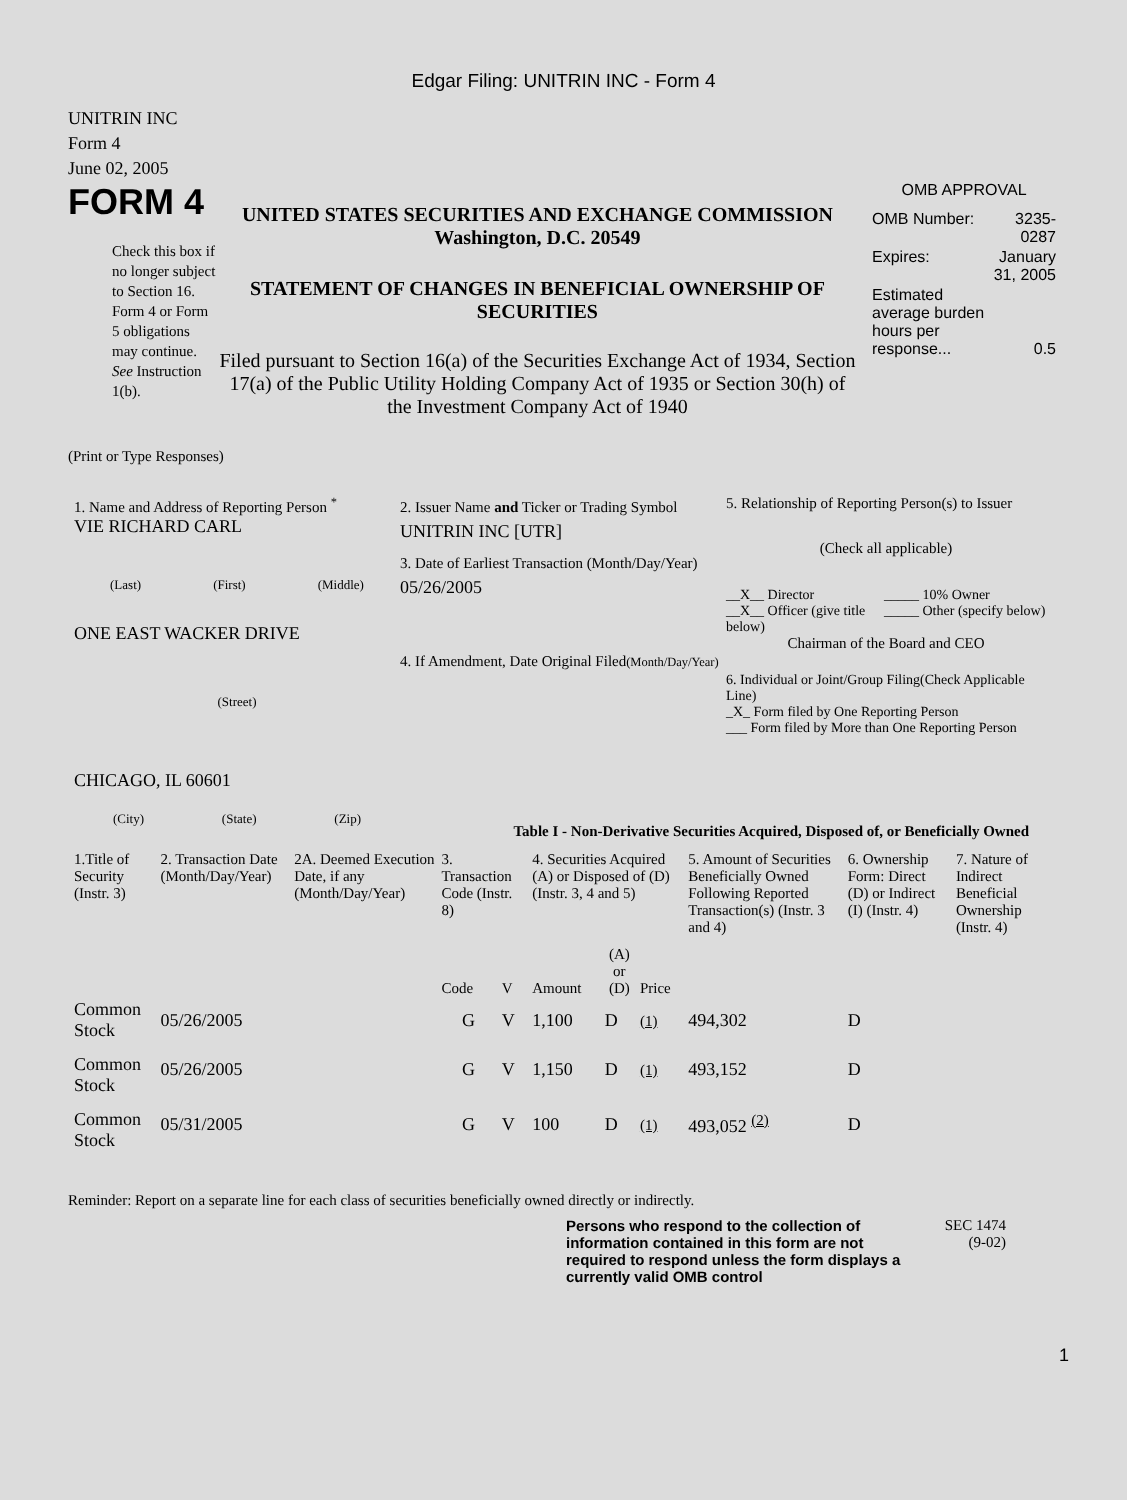Edgar Filing: UNITRIN INC - Form 4
UNITRIN INC
Form 4
June 02, 2005
FORM 4
Check this box if no longer subject to Section 16. Form 4 or Form 5 obligations may continue. See Instruction 1(b).
UNITED STATES SECURITIES AND EXCHANGE COMMISSION
Washington, D.C. 20549
STATEMENT OF CHANGES IN BENEFICIAL OWNERSHIP OF SECURITIES
Filed pursuant to Section 16(a) of the Securities Exchange Act of 1934, Section 17(a) of the Public Utility Holding Company Act of 1935 or Section 30(h) of the Investment Company Act of 1940
OMB APPROVAL
| OMB Number: | 3235-0287 |
| Expires: | January 31, 2005 |
| Estimated average burden hours per response... | 0.5 |
(Print or Type Responses)
1. Name and Address of Reporting Person <sup>*</sup>
VIE RICHARD CARL
(Last) (First) (Middle)
ONE EAST WACKER DRIVE
(Street)
CHICAGO, IL 60601
(City) (State) (Zip)
2. Issuer Name and Ticker or Trading Symbol
UNITRIN INC [UTR]
3. Date of Earliest Transaction (Month/Day/Year)
05/26/2005
4. If Amendment, Date Original Filed(Month/Day/Year)
5. Relationship of Reporting Person(s) to Issuer
(Check all applicable)
__X__ Director
__X__ Officer (give title below)
_____ 10% Owner
_____ Other (specify below)
Chairman of the Board and CEO
6. Individual or Joint/Group Filing(Check Applicable Line)
_X_ Form filed by One Reporting Person
___ Form filed by More than One Reporting Person
Table I - Non-Derivative Securities Acquired, Disposed of, or Beneficially Owned
| 1.Title of Security (Instr. 3) | 2. Transaction Date (Month/Day/Year) | 2A. Deemed Execution Date, if any (Month/Day/Year) | 3. Transaction Code (Instr. 8) | | 4. Securities Acquired (A) or Disposed of (D) (Instr. 3, 4 and 5) | | | 5. Amount of Securities Beneficially Owned Following Reported Transaction(s) (Instr. 3 and 4) | 6. Ownership Form: Direct (D) or Indirect (I) (Instr. 4) | 7. Nature of Indirect Beneficial Ownership (Instr. 4) |
| --- | --- | --- | --- | --- | --- | --- | --- | --- | --- | --- |
| | | | Code | V | Amount | (A) or (D) | Price | | | |
| Common Stock | 05/26/2005 | | G | V | 1,100 | D | (1) | 494,302 | D | |
| Common Stock | 05/26/2005 | | G | V | 1,150 | D | (1) | 493,152 | D | |
| Common Stock | 05/31/2005 | | G | V | 100 | D | (1) | 493,052 <sup>(2)</sup> | D | |
Reminder: Report on a separate line for each class of securities beneficially owned directly or indirectly.
Persons who respond to the collection of information contained in this form are not required to respond unless the form displays a currently valid OMB control
SEC 1474
(9-02)
1